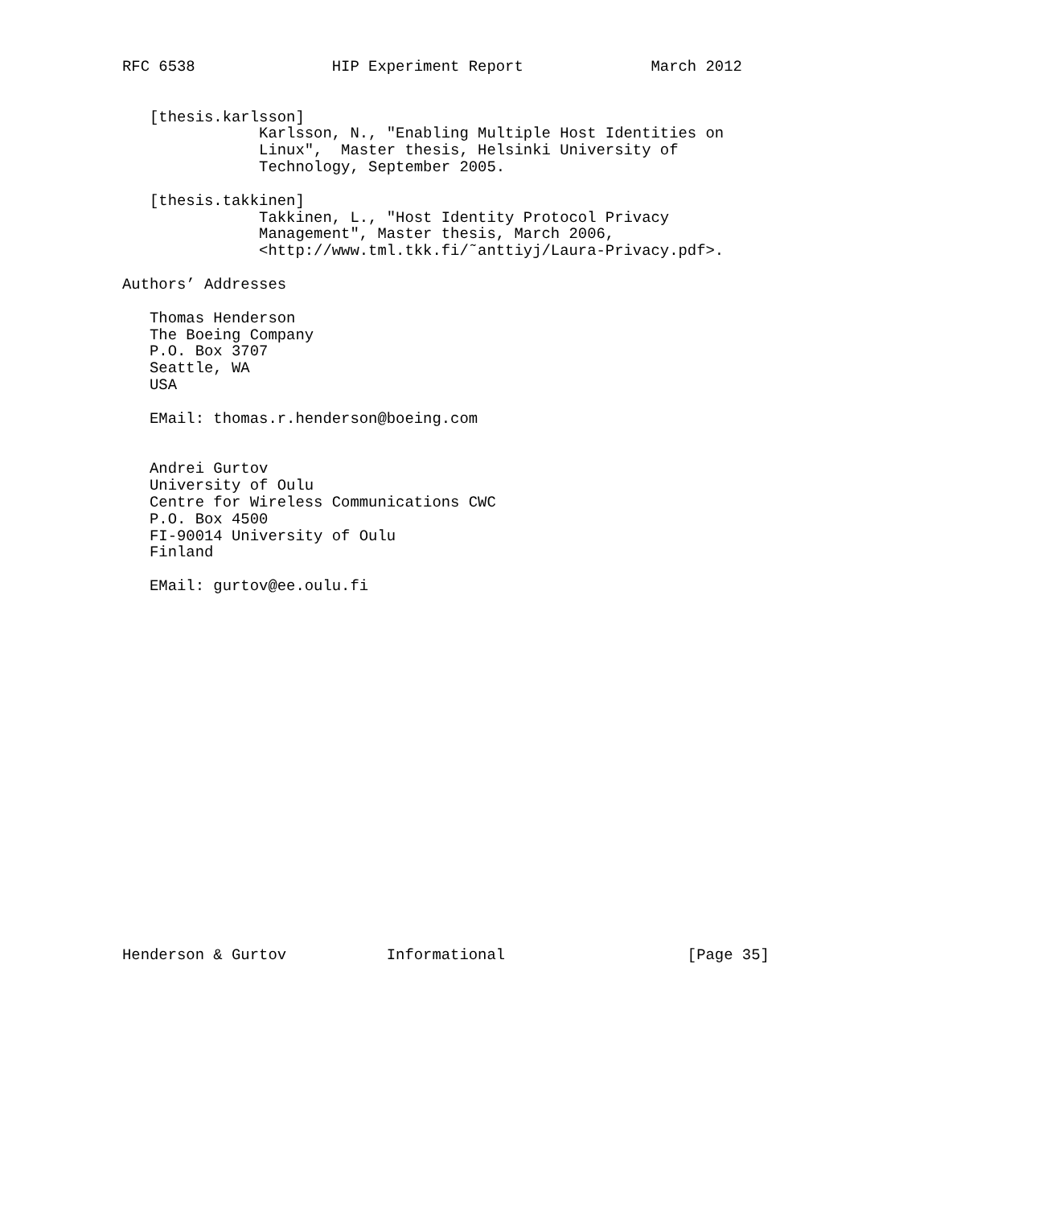RFC 6538               HIP Experiment Report              March 2012


   [thesis.karlsson]
               Karlsson, N., "Enabling Multiple Host Identities on
               Linux",  Master thesis, Helsinki University of
               Technology, September 2005.

   [thesis.takkinen]
               Takkinen, L., "Host Identity Protocol Privacy
               Management", Master thesis, March 2006,
               <http://www.tml.tkk.fi/˜anttiyj/Laura-Privacy.pdf>.

Authors’ Addresses

   Thomas Henderson
   The Boeing Company
   P.O. Box 3707
   Seattle, WA
   USA

   EMail: thomas.r.henderson@boeing.com


   Andrei Gurtov
   University of Oulu
   Centre for Wireless Communications CWC
   P.O. Box 4500
   FI-90014 University of Oulu
   Finland

   EMail: gurtov@ee.oulu.fi





















Henderson & Gurtov           Informational                    [Page 35]